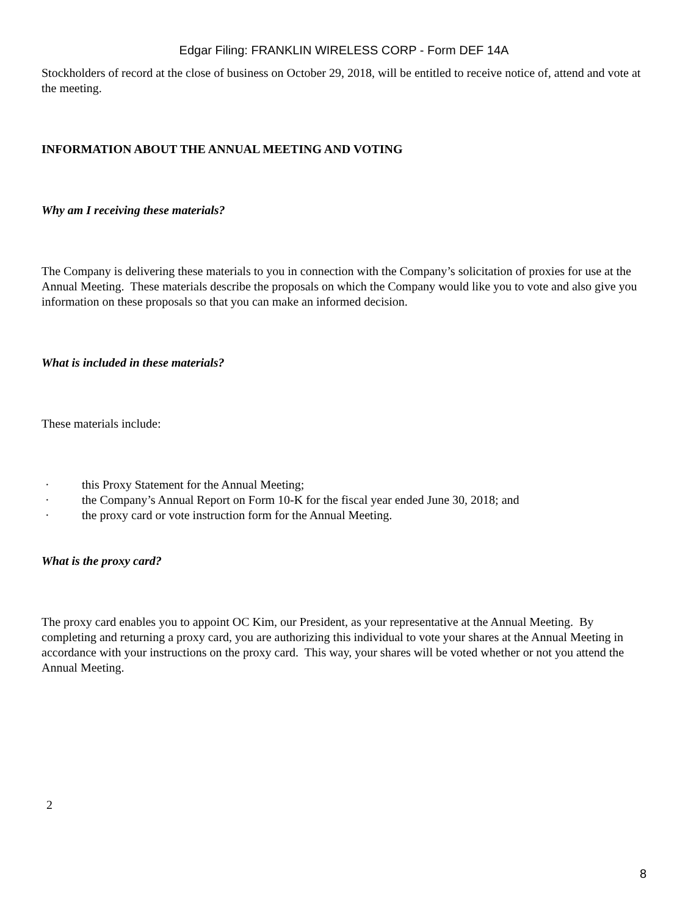Edgar Filing: FRANKLIN WIRELESS CORP - Form DEF 14A
Stockholders of record at the close of business on October 29, 2018, will be entitled to receive notice of, attend and vote at the meeting.
INFORMATION ABOUT THE ANNUAL MEETING AND VOTING
Why am I receiving these materials?
The Company is delivering these materials to you in connection with the Company’s solicitation of proxies for use at the Annual Meeting. These materials describe the proposals on which the Company would like you to vote and also give you information on these proposals so that you can make an informed decision.
What is included in these materials?
These materials include:
· this Proxy Statement for the Annual Meeting;
· the Company’s Annual Report on Form 10-K for the fiscal year ended June 30, 2018; and
· the proxy card or vote instruction form for the Annual Meeting.
What is the proxy card?
The proxy card enables you to appoint OC Kim, our President, as your representative at the Annual Meeting. By completing and returning a proxy card, you are authorizing this individual to vote your shares at the Annual Meeting in accordance with your instructions on the proxy card. This way, your shares will be voted whether or not you attend the Annual Meeting.
2
8